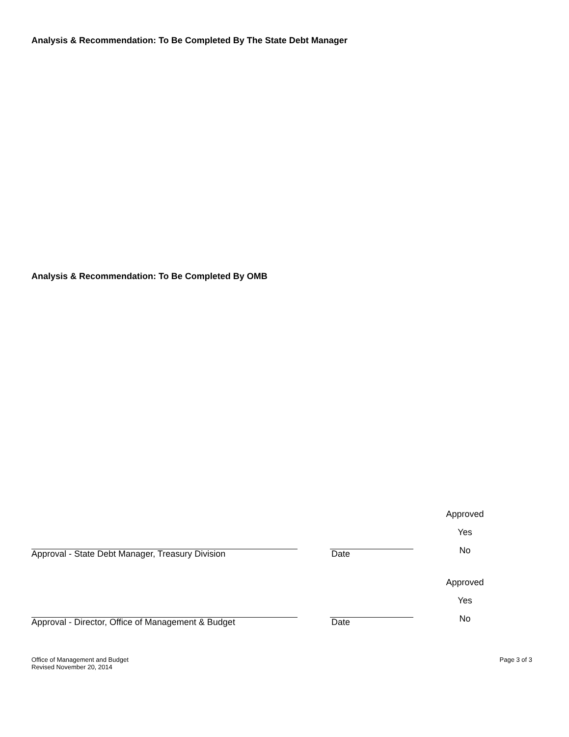Analysis & Recommendation: To Be Completed By The State Debt Manager
Analysis & Recommendation: To Be Completed By OMB
Approved
Yes
No
Approval - State Debt Manager, Treasury Division
Date
Approved
Yes
No
Approval - Director, Office of Management & Budget
Date
Office of Management and Budget
Revised November 20, 2014
Page 3 of 3